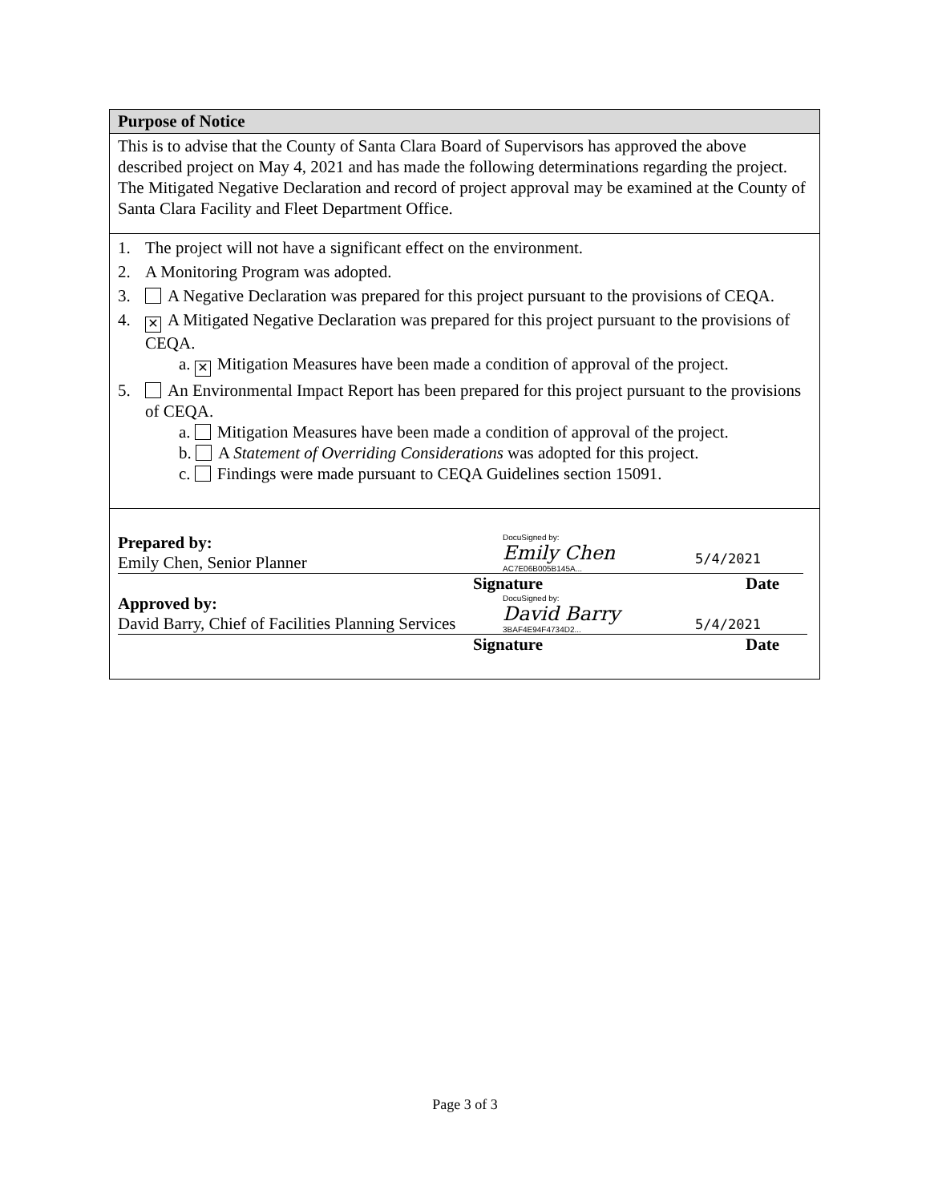Purpose of Notice
This is to advise that the County of Santa Clara Board of Supervisors has approved the above described project on May 4, 2021 and has made the following determinations regarding the project. The Mitigated Negative Declaration and record of project approval may be examined at the County of Santa Clara Facility and Fleet Department Office.
1. The project will not have a significant effect on the environment.
2. A Monitoring Program was adopted.
3. A Negative Declaration was prepared for this project pursuant to the provisions of CEQA.
4. ✕ A Mitigated Negative Declaration was prepared for this project pursuant to the provisions of CEQA.
a. ✕ Mitigation Measures have been made a condition of approval of the project.
5. An Environmental Impact Report has been prepared for this project pursuant to the provisions of CEQA.
a. Mitigation Measures have been made a condition of approval of the project.
b. A Statement of Overriding Considerations was adopted for this project.
c. Findings were made pursuant to CEQA Guidelines section 15091.
Prepared by:
Emily Chen, Senior Planner
DocuSigned by:
Emily Chen
AC7E06B005B145A...
5/4/2021
Signature Date
Approved by:
David Barry, Chief of Facilities Planning Services
DocuSigned by:
David Barry
3BAF4E94F4734D2...
5/4/2021
Signature Date
Page 3 of 3